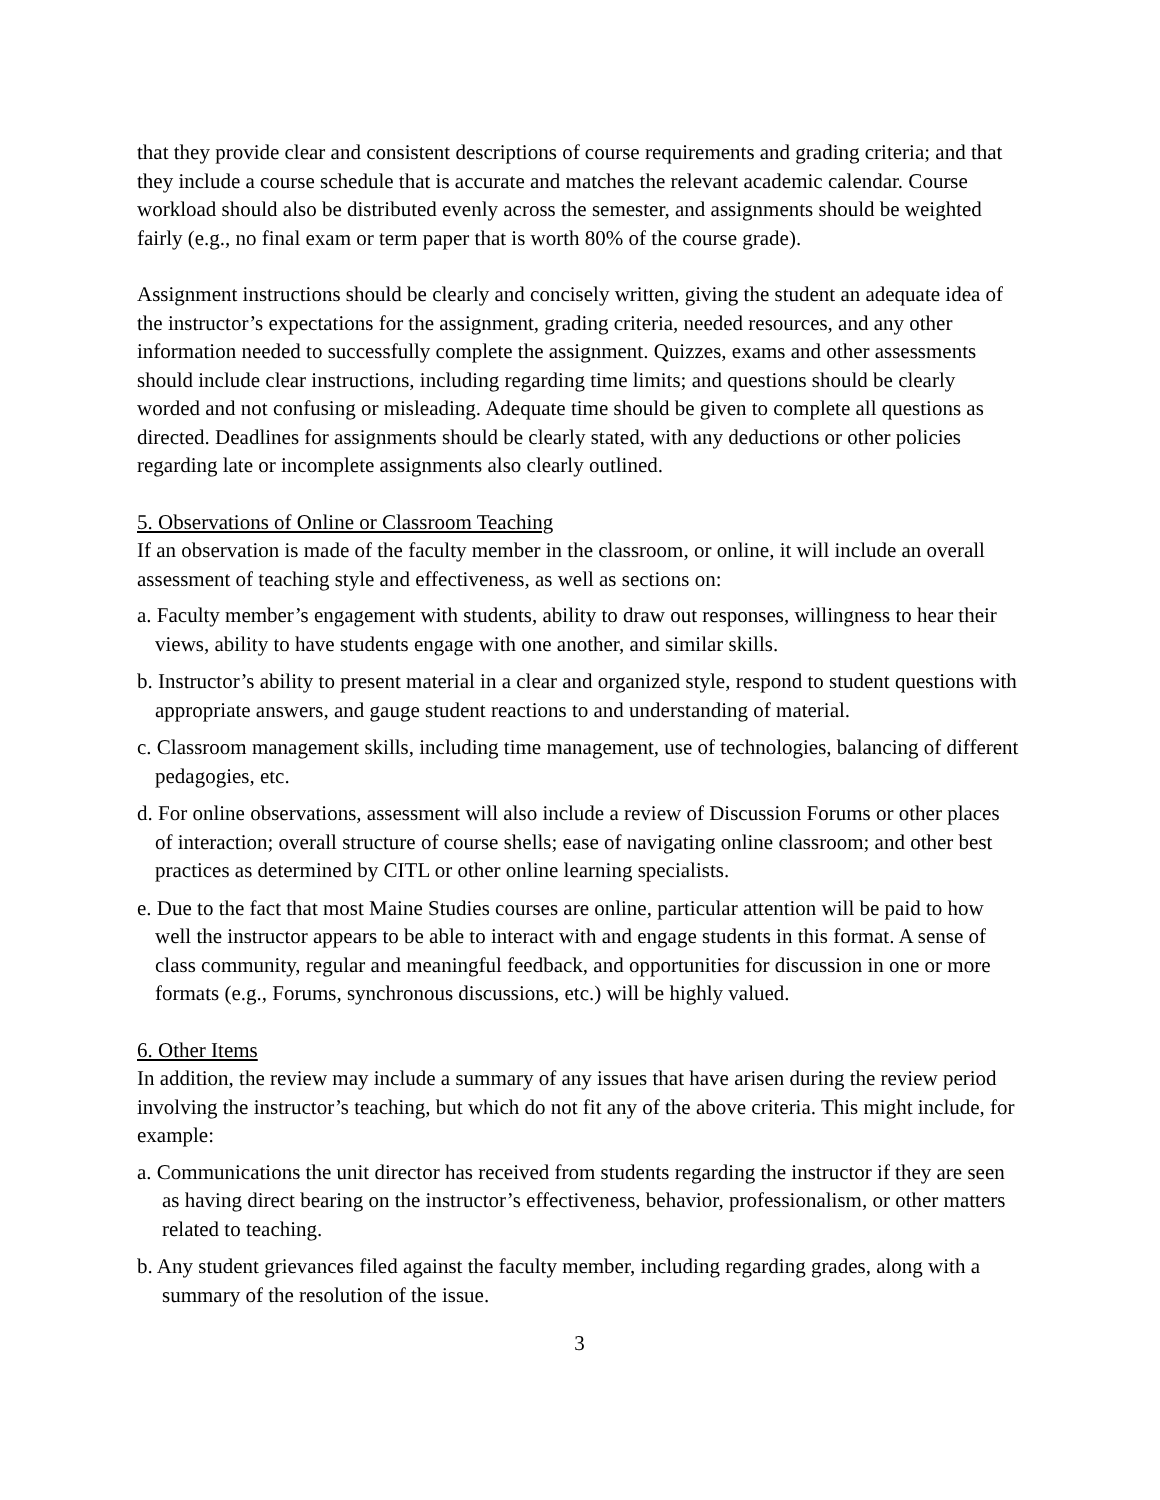that they provide clear and consistent descriptions of course requirements and grading criteria; and that they include a course schedule that is accurate and matches the relevant academic calendar. Course workload should also be distributed evenly across the semester, and assignments should be weighted fairly (e.g., no final exam or term paper that is worth 80% of the course grade).
Assignment instructions should be clearly and concisely written, giving the student an adequate idea of the instructor’s expectations for the assignment, grading criteria, needed resources, and any other information needed to successfully complete the assignment. Quizzes, exams and other assessments should include clear instructions, including regarding time limits; and questions should be clearly worded and not confusing or misleading. Adequate time should be given to complete all questions as directed. Deadlines for assignments should be clearly stated, with any deductions or other policies regarding late or incomplete assignments also clearly outlined.
5. Observations of Online or Classroom Teaching
If an observation is made of the faculty member in the classroom, or online, it will include an overall assessment of teaching style and effectiveness, as well as sections on:
a. Faculty member’s engagement with students, ability to draw out responses, willingness to hear their views, ability to have students engage with one another, and similar skills.
b. Instructor’s ability to present material in a clear and organized style, respond to student questions with appropriate answers, and gauge student reactions to and understanding of material.
c. Classroom management skills, including time management, use of technologies, balancing of different pedagogies, etc.
d. For online observations, assessment will also include a review of Discussion Forums or other places of interaction; overall structure of course shells; ease of navigating online classroom; and other best practices as determined by CITL or other online learning specialists.
e. Due to the fact that most Maine Studies courses are online, particular attention will be paid to how well the instructor appears to be able to interact with and engage students in this format. A sense of class community, regular and meaningful feedback, and opportunities for discussion in one or more formats (e.g., Forums, synchronous discussions, etc.) will be highly valued.
6. Other Items
In addition, the review may include a summary of any issues that have arisen during the review period involving the instructor’s teaching, but which do not fit any of the above criteria. This might include, for example:
a. Communications the unit director has received from students regarding the instructor if they are seen as having direct bearing on the instructor’s effectiveness, behavior, professionalism, or other matters related to teaching.
b. Any student grievances filed against the faculty member, including regarding grades, along with a summary of the resolution of the issue.
3